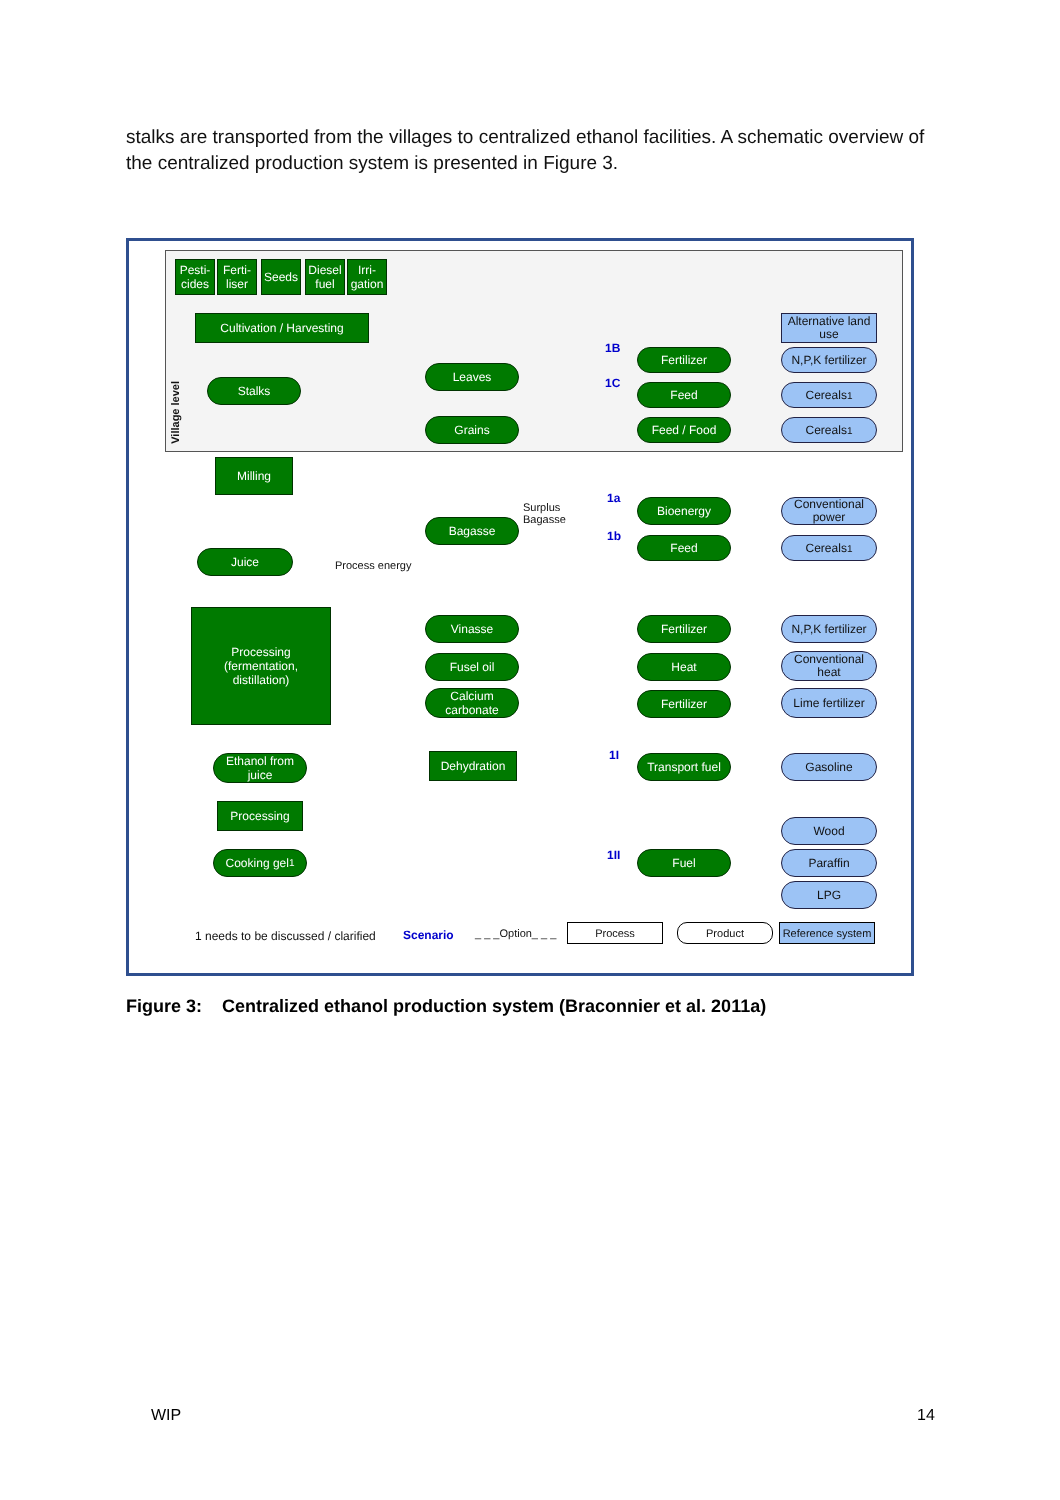stalks are transported from the villages to centralized ethanol facilities. A schematic overview of the centralized production system is presented in Figure 3.
Village level
Pesti-
cides
Ferti-
liser
Seeds
Diesel
fuel
Irri-
gation
Cultivation / Harvesting
Alternative land use
1B Fertilizer
N,P,K fertilizer
Stalks
Leaves
1C Feed Cereals<sup>1</sup>
Grains Feed / Food Cereals<sup>1</sup>
Milling
1a
Surplus
Bagasse
Bioenergy
Conventional power
Bagasse
1b Feed Cereals<sup>1</sup>
Juice
Process energy
Processing
(fermentation,
distillation)
Vinasse Fertilizer
N,P,K fertilizer
Fusel oil Heat
Conventional heat
Calcium carbonate
Fertilizer
Lime fertilizer
Ethanol from juice
Dehydration 1I
Transport fuel
Gasoline
Processing
Wood
1II
Cooking gel<sup>1</sup> Fuel Paraffin
LPG
1 needs to be discussed / clarified
Scenario _ _ _Option_ _ _ Process Product
Reference system
Figure 3: Centralized ethanol production system (Braconnier et al. 2011a)
WIP 14